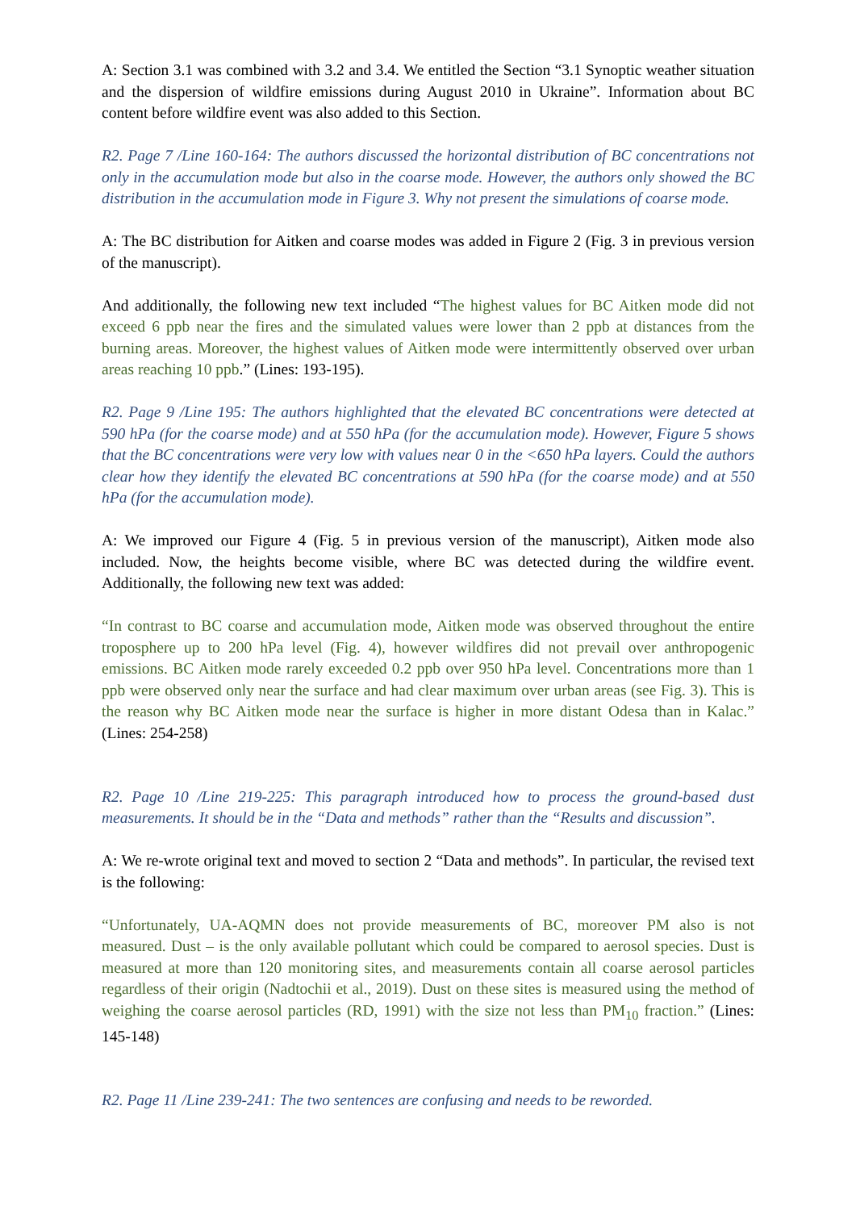A: Section 3.1 was combined with 3.2 and 3.4. We entitled the Section “3.1 Synoptic weather situation and the dispersion of wildfire emissions during August 2010 in Ukraine”. Information about BC content before wildfire event was also added to this Section.
R2. Page 7 /Line 160-164: The authors discussed the horizontal distribution of BC concentrations not only in the accumulation mode but also in the coarse mode. However, the authors only showed the BC distribution in the accumulation mode in Figure 3. Why not present the simulations of coarse mode.
A: The BC distribution for Aitken and coarse modes was added in Figure 2 (Fig. 3 in previous version of the manuscript).
And additionally, the following new text included “The highest values for BC Aitken mode did not exceed 6 ppb near the fires and the simulated values were lower than 2 ppb at distances from the burning areas. Moreover, the highest values of Aitken mode were intermittently observed over urban areas reaching 10 ppb.” (Lines: 193-195).
R2. Page 9 /Line 195: The authors highlighted that the elevated BC concentrations were detected at 590 hPa (for the coarse mode) and at 550 hPa (for the accumulation mode). However, Figure 5 shows that the BC concentrations were very low with values near 0 in the <650 hPa layers. Could the authors clear how they identify the elevated BC concentrations at 590 hPa (for the coarse mode) and at 550 hPa (for the accumulation mode).
A: We improved our Figure 4 (Fig. 5 in previous version of the manuscript), Aitken mode also included. Now, the heights become visible, where BC was detected during the wildfire event. Additionally, the following new text was added:
“In contrast to BC coarse and accumulation mode, Aitken mode was observed throughout the entire troposphere up to 200 hPa level (Fig. 4), however wildfires did not prevail over anthropogenic emissions. BC Aitken mode rarely exceeded 0.2 ppb over 950 hPa level. Concentrations more than 1 ppb were observed only near the surface and had clear maximum over urban areas (see Fig. 3). This is the reason why BC Aitken mode near the surface is higher in more distant Odesa than in Kalac.” (Lines: 254-258)
R2. Page 10 /Line 219-225: This paragraph introduced how to process the ground-based dust measurements. It should be in the “Data and methods” rather than the “Results and discussion”.
A: We re-wrote original text and moved to section 2 “Data and methods”. In particular, the revised text is the following:
“Unfortunately, UA-AQMN does not provide measurements of BC, moreover PM also is not measured. Dust – is the only available pollutant which could be compared to aerosol species. Dust is measured at more than 120 monitoring sites, and measurements contain all coarse aerosol particles regardless of their origin (Nadtochii et al., 2019). Dust on these sites is measured using the method of weighing the coarse aerosol particles (RD, 1991) with the size not less than PM<sub>10</sub> fraction.” (Lines: 145-148)
R2. Page 11 /Line 239-241: The two sentences are confusing and needs to be reworded.